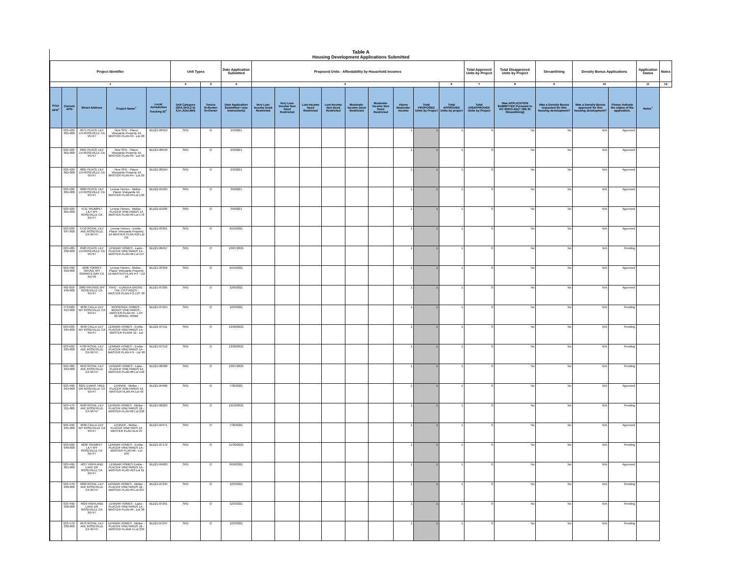Table A
Housing Development Applications Submitted
| Project Identifier | | | | | Unit Types | | Date Application Submitted | Proposed Units - Affordability by Household Incomes | | | | | | | | | Total Approved Units by Project | Total Disapproved Units by Project | Streamlining | Density Bonus Applications | | Application Status | Notes |
| --- | --- | --- | --- | --- | --- | --- | --- | --- | --- | --- | --- | --- | --- | --- | --- | --- | --- | --- | --- | --- | --- | --- | --- |
| 1 | | | | | 2 | 3 | 4 | 5 | | | | | | | | 6 | 7 | 8 | 9 | 10 | | 11 | 12 |
| Prior APN<sup>+</sup> | Current APN | Street Address | Project Name<sup>+</sup> | Local Jurisdiction Tracking ID<sup>+</sup> | Unit Category (SFA,SFD,2 to 4,5+,ADU,MH) | Tenure R=Renter O=Owner | Date Application Submitted+ (see instructions) | Very Low-Income Deed Restricted | Very Low-Income Non Deed Restricted | Low-Income Deed Restricted | Low-Income Non Deed Restricted | Moderate-Income Deed Restricted | Moderate-Income Non Deed Restricted | Above Moderate-Income | Total PROPOSED Units by Project | Total APPROVED Units by project | Total DISAPPROVED Units by Project | Was APPLICATION SUBMITTED Pursuant to GC 65913.4(b)? (SB 35 Streamlining) | Was a Density Bonus requested for this housing development? | Was a Density Bonus approved for this housing development? | Please indicate the status of the application. | Notes<sup>+</sup> | |
| | 023-420-001-000 | 4671 PEACE LILY LN ROSEVILLE CA 95747 | New SFD - Placer Vineyards Property 1A MASTER PLAN #3 - Lot 28 | BLD21-00553 | SFD | O | 2/3/2021 | | | | | | | 1 | 1 | 1 | 0 | No | No | N/A | Approved | | |
| | 023-420-001-000 | 4661 PEACE LILY LN ROSEVILLE CA 95747 | New SFD - Placer Vineyards Property 1A MASTER PLAN #9 - Lot 30 | BLD21-00543 | SFD | O | 2/3/2021 | | | | | | | 1 | 1 | 1 | 0 | No | No | N/A | Approved | | |
| | 023-420-001-000 | 4801 PEACE LILY LN ROSEVILLE CA 95747 | New SFD - Placer Vineyards Property 1A MASTER PLAN #4 - Lot 29 | BLD21-00554 | SFD | O | 2/3/2021 | | | | | | | 1 | 1 | 1 | 0 | No | No | N/A | Approved | | |
| | 023-420-001-000 | 4800 PEACE LILY LN ROSEVILLE CA 95747 | Lennar Homes - Molise - Placer Vineyards 1A MASTER PLAN #4 Lot 156 | BLD21-01164 | SFD | O | 3/9/2021 | | | | | | | 1 | 1 | 1 | 0 | No | No | N/A | Approved | | |
| | 023-420-001-000 | 4711 TRUMPET LILY WY ROSEVILLE CA 95747 | Lennar Homes - Molise - PLACER VINEYARDS 1A MASTER PLAN #3 Lot 178 | BLD21-01166 | SFD | O | 3/9/2021 | | | | | | | 1 | 1 | 1 | 0 | No | No | N/A | Approved | | |
| | 023-500-047-000 | 4710 ROYAL LILY AVE ROSEVILLE CA 95747 | Lennar Homes - Emilia - Placer Vineyards Property 1A MASTER PLAN #10 Lot 111 | BLD21-03351 | SFD | O | 6/15/2021 | | | | | | | 1 | 1 | 1 | 0 | No | No | N/A | Approved | | |
| | 023-480-032-000 | 4560 PEACE LILY LN ROSEVILLE CA 95747 | LENNAR HOMES - Lazio - PLACER VINEYARDS 1A - MASTER PLAN #6 Lot 147 | BLD21-06457 | SFD | O | 10/27/2021 | | | | | | | 1 | 1 | 1 | 0 | No | No | N/A | Pending | | |
| | 023-490-018-000 | 4208 TORREY GROVE WY GRANITE BAY CA 95746 | Lennar Homes - Molise - Placer Vineyards Property 1A MASTER PLAN # 4 - Lot 18 | BLD21-03356 | SFD | O | 6/15/2021 | | | | | | | 1 | 1 | 1 | 0 | No | No | N/A | Approved | | |
| | 462-050-046-000 | 1880 VINTAGE WY ROSEVILLE CA 95747 | TNHC - EUREKA GROVE - THE COTTAGES - MASTER PLAN # 2 LOT 46 | BLD21-07295 | SFD | O | 12/6/2021 | | | | | | | 1 | 1 | 1 | 0 | No | No | N/A | Approved | | |
| | 473-020-013-000 | 4630 CALLA LILY WY ROSEVILLE CA 95747 | WOODSIDE HOMES - BRADY VINEYARDS - MASTER PLAN #4 - LOT 82 MODEL HOME | BLD21-07254 | SFD | O | 12/3/2021 | | | | | | | 1 | 1 | 1 | 0 | No | No | N/A | Pending | | |
| | 023-500-034-000 | 4640 CALLA LILY WY ROSEVILLE CA 95747 | LENNAR HOMES - Emilia - PLACER VINEYARDS 1A - MASTER PLAN# 12 - Lot | BLD21-07511 | SFD | O | 12/20/2021 | | | | | | | 1 | 1 | 1 | 0 | No | No | N/A | Pending | | |
| | 023-500-035-000 | 4700 ROYAL LILY AVE ROSEVILLE CA 95747 | LENNAR HOMES - Emilia - PLACER VINEYARDS 1A - MASTER PLAN # 9 - Lot 99 | BLD21-07512 | SFD | O | 12/20/2021 | | | | | | | 1 | 1 | 1 | 0 | No | No | N/A | Pending | | |
| | 023-480-033-000 | 4610 ROYAL LILY AVE ROSEVILLE CA 95747 | LENNAR HOMES - Lazio - PLACER VINEYARDS 1A MASTER PLAN #8 Lot 148 | BLD21-06460 | SFD | O | 10/27/2021 | | | | | | | 1 | 1 | 1 | 0 | No | No | N/A | Pending | | |
| | 023-490-043-000 | 8221 EVANS TREE DR ROSEVILLE CA 95747 | LENNAR - Molise - PLACER VINEYARDS 1A MASTER PLAN #4 Lot 43 | BLD21-04466 | SFD | O | 7/30/2021 | | | | | | | 1 | 1 | 1 | 0 | No | No | N/A | Approved | | |
| | 023-470-011-000 | 4590 ROYAL LILY AVE ROSEVILLE CA 95747 | LENNAR HOMES - Molise - PLACER VINEYARDS 1B - MASTER PLAN #2 Lot 218 | BLD21-06263 | SFD | O | 10/19/2021 | | | | | | | 1 | 1 | 1 | 0 | No | No | N/A | Pending | | |
| | 023-490-045-000 | 4690 CALLA LILY WY ROSEVILLE CA 95747 | LENNAR - Molise - PLACER VINEYARS 1A MASTER PLAN #Lot 45 | BLD21-04471 | SFD | O | 7/30/2021 | | | | | | | 1 | 1 | 1 | 0 | No | No | N/A | Approved | | |
| | 023-500-040-000 | 4630 TRUMPET LILY WY ROSEVILLE CA 95747 | LENNAR HOMES - Emilia - PLACER VINEYARDS 1A - MASTER PLAN #9 - Lot 104 | BLD21-07172 | SFD | O | 11/30/2021 | | | | | | | 1 | 1 | 1 | 0 | No | No | N/A | Pending | | |
| | 023-490-061-000 | 4637 HIGHLAND LAKE DR ROSEVILLE CA 95747 | LENNAR HOMES Emilia - PLACER VINEYARDS 1A - MASTER PLAN #10 Lot 61 | BLD21-04663 | SFD | O | 8/10/2021 | | | | | | | 1 | 1 | 1 | 0 | No | No | N/A | Approved | | |
| | 023-470-030-000 | 4660 ROYAL LILY AVE ROSEVILLE CA 95747 | LENNAR HOMES - Molise - PLACER VINEYARDS 1B - MASTER PLAN #3 Lot 237 | BLD21-07245 | SFD | O | 12/3/2021 | | | | | | | 1 | 1 | 1 | 0 | No | No | N/A | Pending | | |
| | 023-490-038-000 | 4629 HIGHLAND LAKE DR ROSEVILLE CA 95747 | LENNAR HOMES - Lazio - PLACER VINEYARDS 1A - MASTER PLAN #6 - Lot 38 | BLD21-07251 | SFD | O | 12/3/2021 | | | | | | | 1 | 1 | 1 | 0 | No | No | N/A | Pending | | |
| | 023-470-032-000 | 4670 ROYAL LILY AVE ROSEVILLE CA 95747 | LENNAR HOMES - Molise - PLACER VINEYARDS 1B - MASTER PLAN# 4 Lot 239 | BLD21-07247 | SFD | O | 12/3/2021 | | | | | | | 1 | 1 | 1 | 0 | No | No | N/A | Pending | | |